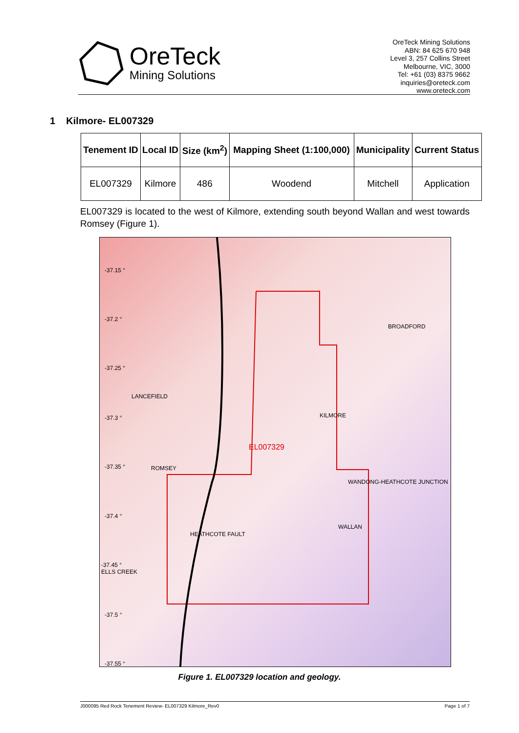OreTeck
Mining Solutions
OreTeck Mining Solutions
ABN: 84 625 670 948
Level 3, 257 Collins Street
Melbourne, VIC, 3000
Tel: +61 (03) 8375 9662
inquiries@oreteck.com
www.oreteck.com
1 Kilmore- EL007329
| Tenement ID | Local ID | Size (km<sup>2</sup>) | Mapping Sheet (1:100,000) | Municipality | Current Status |
| --- | --- | --- | --- | --- | --- |
| EL007329 | Kilmore | 486 | Woodend | Mitchell | Application |
EL007329 is located to the west of Kilmore, extending south beyond Wallan and west towards Romsey (Figure 1).
-37.15 °
-37.2 °
BROADFORD
-37.25 °
LANCEFIELD
KILMORE -37.3 °
EL007329
-37.35 ° ROMSEY
WANDONG-HEATHCOTE JUNCTION
-37.4 °
WALLAN
HEATHCOTE FAULT
-37.45 °
ELLS CREEK
-37.5 °
-37.55 °
Figure 1. EL007329 location and geology.
J000095 Red Rock Tenement Review- EL007329 Kilmore_Rev0 Page 1 of 7